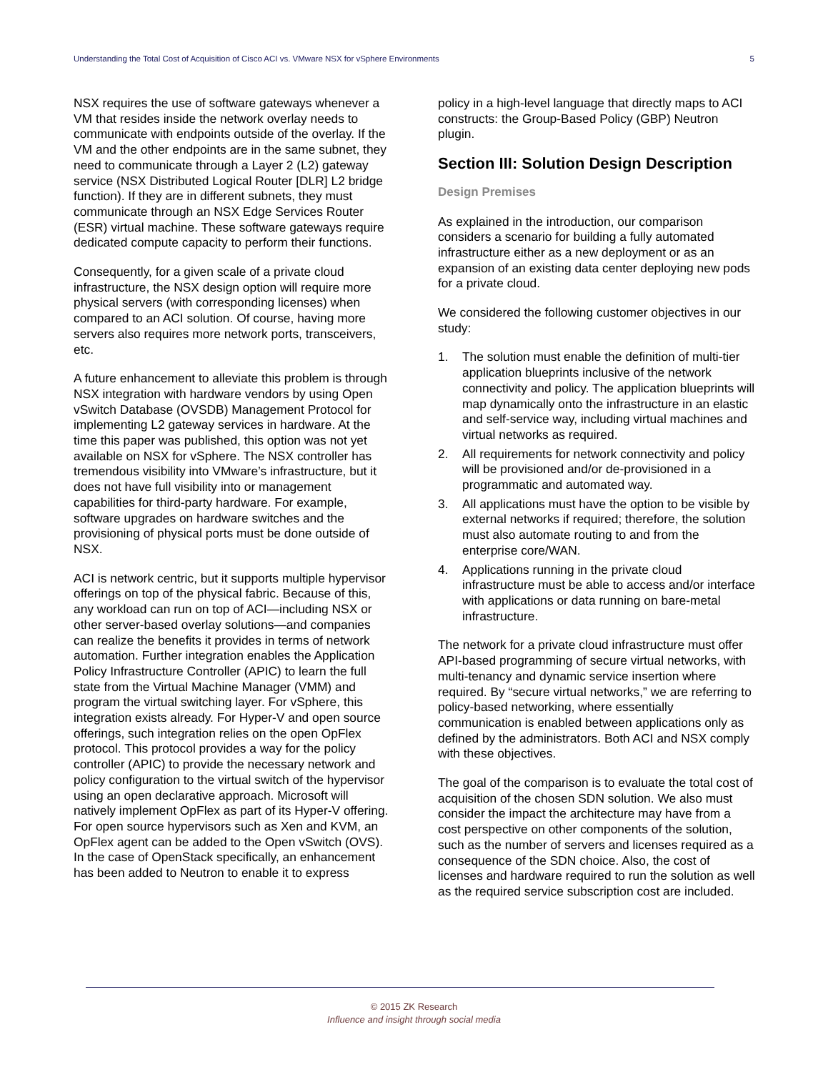Understanding the Total Cost of Acquisition of Cisco ACI vs. VMware NSX for vSphere Environments 5
NSX requires the use of software gateways whenever a VM that resides inside the network overlay needs to communicate with endpoints outside of the overlay. If the VM and the other endpoints are in the same subnet, they need to communicate through a Layer 2 (L2) gateway service (NSX Distributed Logical Router [DLR] L2 bridge function). If they are in different subnets, they must communicate through an NSX Edge Services Router (ESR) virtual machine. These software gateways require dedicated compute capacity to perform their functions.
Consequently, for a given scale of a private cloud infrastructure, the NSX design option will require more physical servers (with corresponding licenses) when compared to an ACI solution. Of course, having more servers also requires more network ports, transceivers, etc.
A future enhancement to alleviate this problem is through NSX integration with hardware vendors by using Open vSwitch Database (OVSDB) Management Protocol for implementing L2 gateway services in hardware. At the time this paper was published, this option was not yet available on NSX for vSphere. The NSX controller has tremendous visibility into VMware’s infrastructure, but it does not have full visibility into or management capabilities for third-party hardware. For example, software upgrades on hardware switches and the provisioning of physical ports must be done outside of NSX.
ACI is network centric, but it supports multiple hypervisor offerings on top of the physical fabric. Because of this, any workload can run on top of ACI—including NSX or other server-based overlay solutions—and companies can realize the benefits it provides in terms of network automation. Further integration enables the Application Policy Infrastructure Controller (APIC) to learn the full state from the Virtual Machine Manager (VMM) and program the virtual switching layer. For vSphere, this integration exists already. For Hyper-V and open source offerings, such integration relies on the open OpFlex protocol. This protocol provides a way for the policy controller (APIC) to provide the necessary network and policy configuration to the virtual switch of the hypervisor using an open declarative approach. Microsoft will natively implement OpFlex as part of its Hyper-V offering. For open source hypervisors such as Xen and KVM, an OpFlex agent can be added to the Open vSwitch (OVS). In the case of OpenStack specifically, an enhancement has been added to Neutron to enable it to express
policy in a high-level language that directly maps to ACI constructs: the Group-Based Policy (GBP) Neutron plugin.
Section III: Solution Design Description
Design Premises
As explained in the introduction, our comparison considers a scenario for building a fully automated infrastructure either as a new deployment or as an expansion of an existing data center deploying new pods for a private cloud.
We considered the following customer objectives in our study:
1. The solution must enable the definition of multi-tier application blueprints inclusive of the network connectivity and policy. The application blueprints will map dynamically onto the infrastructure in an elastic and self-service way, including virtual machines and virtual networks as required.
2. All requirements for network connectivity and policy will be provisioned and/or de-provisioned in a programmatic and automated way.
3. All applications must have the option to be visible by external networks if required; therefore, the solution must also automate routing to and from the enterprise core/WAN.
4. Applications running in the private cloud infrastructure must be able to access and/or interface with applications or data running on bare-metal infrastructure.
The network for a private cloud infrastructure must offer API-based programming of secure virtual networks, with multi-tenancy and dynamic service insertion where required. By “secure virtual networks,” we are referring to policy-based networking, where essentially communication is enabled between applications only as defined by the administrators. Both ACI and NSX comply with these objectives.
The goal of the comparison is to evaluate the total cost of acquisition of the chosen SDN solution. We also must consider the impact the architecture may have from a cost perspective on other components of the solution, such as the number of servers and licenses required as a consequence of the SDN choice. Also, the cost of licenses and hardware required to run the solution as well as the required service subscription cost are included.
© 2015 ZK Research
Influence and insight through social media